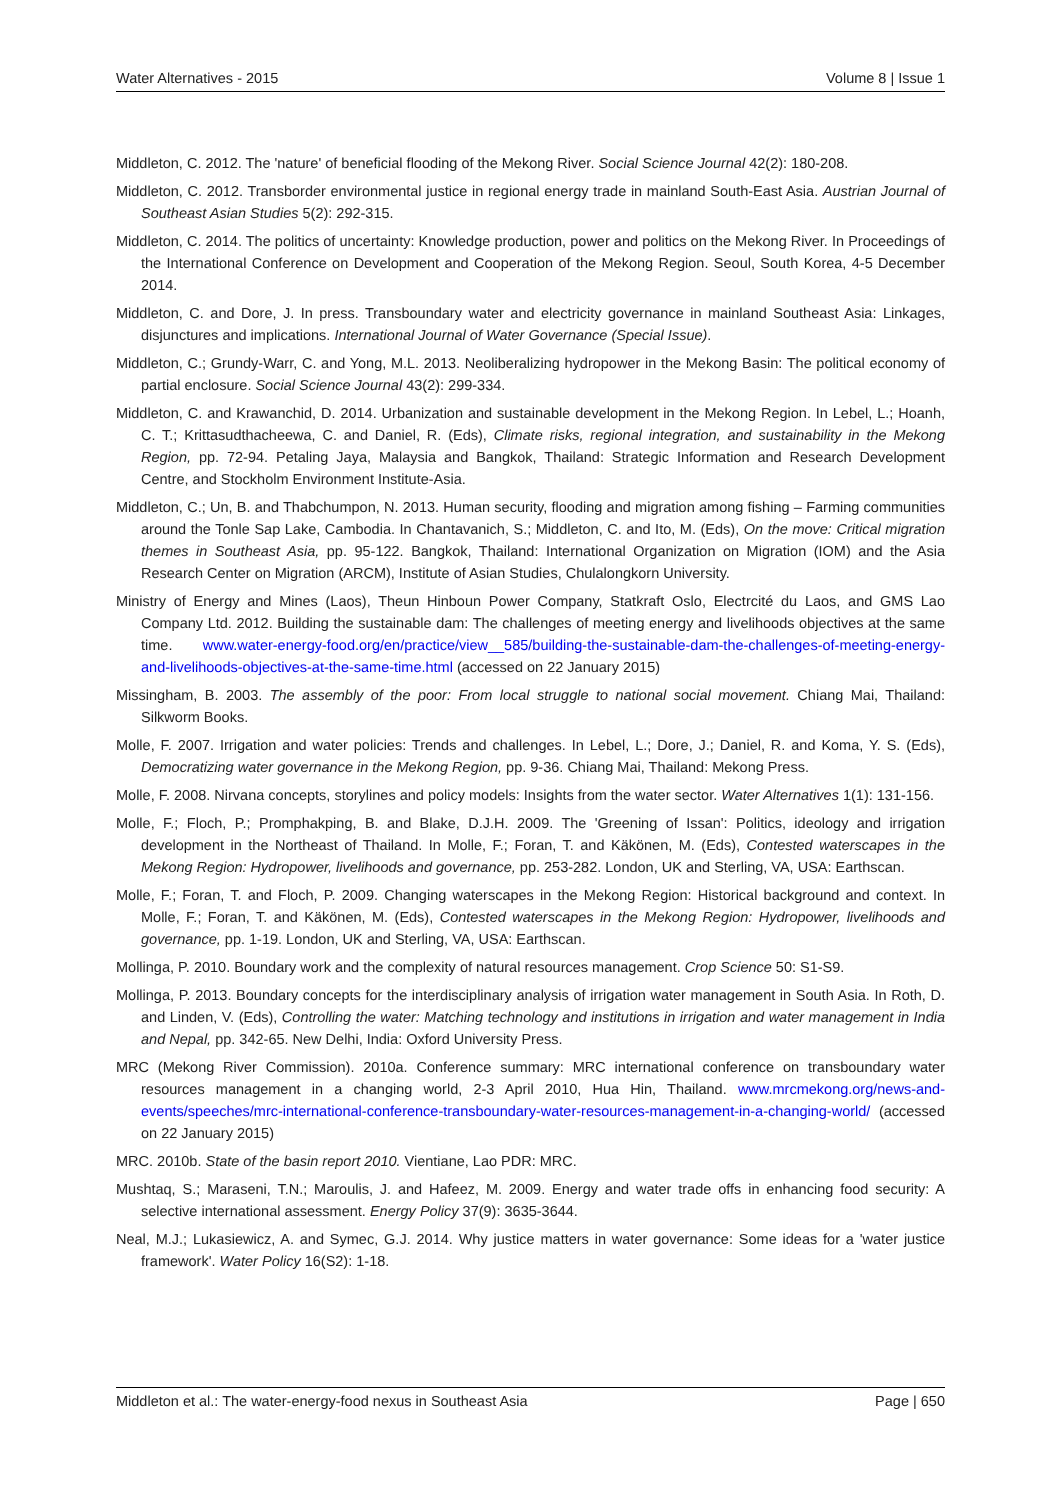Water Alternatives - 2015 Volume 8 | Issue 1
Middleton, C. 2012. The 'nature' of beneficial flooding of the Mekong River. Social Science Journal 42(2): 180-208.
Middleton, C. 2012. Transborder environmental justice in regional energy trade in mainland South-East Asia. Austrian Journal of Southeast Asian Studies 5(2): 292-315.
Middleton, C. 2014. The politics of uncertainty: Knowledge production, power and politics on the Mekong River. In Proceedings of the International Conference on Development and Cooperation of the Mekong Region. Seoul, South Korea, 4-5 December 2014.
Middleton, C. and Dore, J. In press. Transboundary water and electricity governance in mainland Southeast Asia: Linkages, disjunctures and implications. International Journal of Water Governance (Special Issue).
Middleton, C.; Grundy-Warr, C. and Yong, M.L. 2013. Neoliberalizing hydropower in the Mekong Basin: The political economy of partial enclosure. Social Science Journal 43(2): 299-334.
Middleton, C. and Krawanchid, D. 2014. Urbanization and sustainable development in the Mekong Region. In Lebel, L.; Hoanh, C. T.; Krittasudthacheewa, C. and Daniel, R. (Eds), Climate risks, regional integration, and sustainability in the Mekong Region, pp. 72-94. Petaling Jaya, Malaysia and Bangkok, Thailand: Strategic Information and Research Development Centre, and Stockholm Environment Institute-Asia.
Middleton, C.; Un, B. and Thabchumpon, N. 2013. Human security, flooding and migration among fishing – Farming communities around the Tonle Sap Lake, Cambodia. In Chantavanich, S.; Middleton, C. and Ito, M. (Eds), On the move: Critical migration themes in Southeast Asia, pp. 95-122. Bangkok, Thailand: International Organization on Migration (IOM) and the Asia Research Center on Migration (ARCM), Institute of Asian Studies, Chulalongkorn University.
Ministry of Energy and Mines (Laos), Theun Hinboun Power Company, Statkraft Oslo, Electrcité du Laos, and GMS Lao Company Ltd. 2012. Building the sustainable dam: The challenges of meeting energy and livelihoods objectives at the same time. www.water-energy-food.org/en/practice/view__585/building-the-sustainable-dam-the-challenges-of-meeting-energy-and-livelihoods-objectives-at-the-same-time.html (accessed on 22 January 2015)
Missingham, B. 2003. The assembly of the poor: From local struggle to national social movement. Chiang Mai, Thailand: Silkworm Books.
Molle, F. 2007. Irrigation and water policies: Trends and challenges. In Lebel, L.; Dore, J.; Daniel, R. and Koma, Y. S. (Eds), Democratizing water governance in the Mekong Region, pp. 9-36. Chiang Mai, Thailand: Mekong Press.
Molle, F. 2008. Nirvana concepts, storylines and policy models: Insights from the water sector. Water Alternatives 1(1): 131-156.
Molle, F.; Floch, P.; Promphakping, B. and Blake, D.J.H. 2009. The 'Greening of Issan': Politics, ideology and irrigation development in the Northeast of Thailand. In Molle, F.; Foran, T. and Käkönen, M. (Eds), Contested waterscapes in the Mekong Region: Hydropower, livelihoods and governance, pp. 253-282. London, UK and Sterling, VA, USA: Earthscan.
Molle, F.; Foran, T. and Floch, P. 2009. Changing waterscapes in the Mekong Region: Historical background and context. In Molle, F.; Foran, T. and Käkönen, M. (Eds), Contested waterscapes in the Mekong Region: Hydropower, livelihoods and governance, pp. 1-19. London, UK and Sterling, VA, USA: Earthscan.
Mollinga, P. 2010. Boundary work and the complexity of natural resources management. Crop Science 50: S1-S9.
Mollinga, P. 2013. Boundary concepts for the interdisciplinary analysis of irrigation water management in South Asia. In Roth, D. and Linden, V. (Eds), Controlling the water: Matching technology and institutions in irrigation and water management in India and Nepal, pp. 342-65. New Delhi, India: Oxford University Press.
MRC (Mekong River Commission). 2010a. Conference summary: MRC international conference on transboundary water resources management in a changing world, 2-3 April 2010, Hua Hin, Thailand. www.mrcmekong.org/news-and-events/speeches/mrc-international-conference-transboundary-water-resources-management-in-a-changing-world/ (accessed on 22 January 2015)
MRC. 2010b. State of the basin report 2010. Vientiane, Lao PDR: MRC.
Mushtaq, S.; Maraseni, T.N.; Maroulis, J. and Hafeez, M. 2009. Energy and water trade offs in enhancing food security: A selective international assessment. Energy Policy 37(9): 3635-3644.
Neal, M.J.; Lukasiewicz, A. and Symec, G.J. 2014. Why justice matters in water governance: Some ideas for a 'water justice framework'. Water Policy 16(S2): 1-18.
Middleton et al.: The water-energy-food nexus in Southeast Asia Page | 650